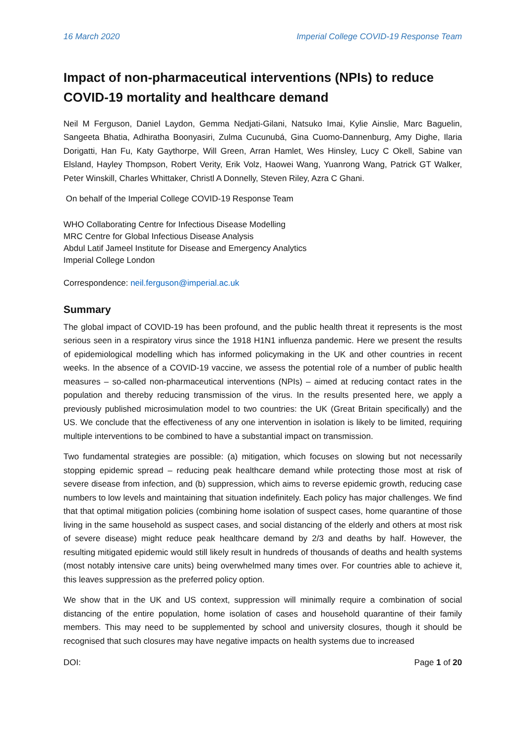16 March 2020 Imperial College COVID-19 Response Team
Impact of non-pharmaceutical interventions (NPIs) to reduce COVID-19 mortality and healthcare demand
Neil M Ferguson, Daniel Laydon, Gemma Nedjati-Gilani, Natsuko Imai, Kylie Ainslie, Marc Baguelin, Sangeeta Bhatia, Adhiratha Boonyasiri, Zulma Cucunubá, Gina Cuomo-Dannenburg, Amy Dighe, Ilaria Dorigatti, Han Fu, Katy Gaythorpe, Will Green, Arran Hamlet, Wes Hinsley, Lucy C Okell, Sabine van Elsland, Hayley Thompson, Robert Verity, Erik Volz, Haowei Wang, Yuanrong Wang, Patrick GT Walker, Peter Winskill, Charles Whittaker, Christl A Donnelly, Steven Riley, Azra C Ghani.
On behalf of the Imperial College COVID-19 Response Team
WHO Collaborating Centre for Infectious Disease Modelling
MRC Centre for Global Infectious Disease Analysis
Abdul Latif Jameel Institute for Disease and Emergency Analytics
Imperial College London
Correspondence: neil.ferguson@imperial.ac.uk
Summary
The global impact of COVID-19 has been profound, and the public health threat it represents is the most serious seen in a respiratory virus since the 1918 H1N1 influenza pandemic. Here we present the results of epidemiological modelling which has informed policymaking in the UK and other countries in recent weeks. In the absence of a COVID-19 vaccine, we assess the potential role of a number of public health measures – so-called non-pharmaceutical interventions (NPIs) – aimed at reducing contact rates in the population and thereby reducing transmission of the virus. In the results presented here, we apply a previously published microsimulation model to two countries: the UK (Great Britain specifically) and the US. We conclude that the effectiveness of any one intervention in isolation is likely to be limited, requiring multiple interventions to be combined to have a substantial impact on transmission.
Two fundamental strategies are possible: (a) mitigation, which focuses on slowing but not necessarily stopping epidemic spread – reducing peak healthcare demand while protecting those most at risk of severe disease from infection, and (b) suppression, which aims to reverse epidemic growth, reducing case numbers to low levels and maintaining that situation indefinitely. Each policy has major challenges. We find that that optimal mitigation policies (combining home isolation of suspect cases, home quarantine of those living in the same household as suspect cases, and social distancing of the elderly and others at most risk of severe disease) might reduce peak healthcare demand by 2/3 and deaths by half. However, the resulting mitigated epidemic would still likely result in hundreds of thousands of deaths and health systems (most notably intensive care units) being overwhelmed many times over. For countries able to achieve it, this leaves suppression as the preferred policy option.
We show that in the UK and US context, suppression will minimally require a combination of social distancing of the entire population, home isolation of cases and household quarantine of their family members. This may need to be supplemented by school and university closures, though it should be recognised that such closures may have negative impacts on health systems due to increased
DOI: Page 1 of 20